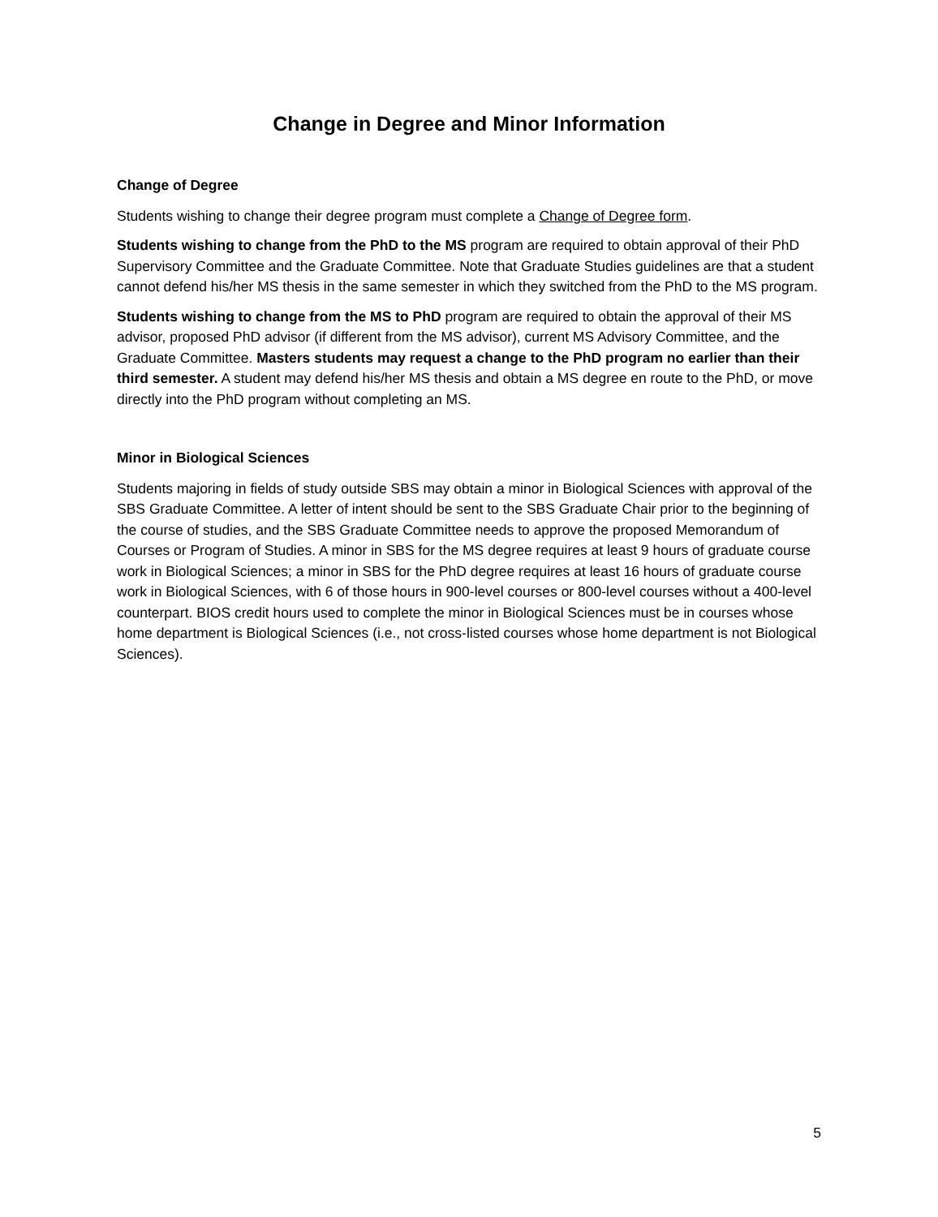Change in Degree and Minor Information
Change of Degree
Students wishing to change their degree program must complete a Change of Degree form.
Students wishing to change from the PhD to the MS program are required to obtain approval of their PhD Supervisory Committee and the Graduate Committee. Note that Graduate Studies guidelines are that a student cannot defend his/her MS thesis in the same semester in which they switched from the PhD to the MS program.
Students wishing to change from the MS to PhD program are required to obtain the approval of their MS advisor, proposed PhD advisor (if different from the MS advisor), current MS Advisory Committee, and the Graduate Committee. Masters students may request a change to the PhD program no earlier than their third semester. A student may defend his/her MS thesis and obtain a MS degree en route to the PhD, or move directly into the PhD program without completing an MS.
Minor in Biological Sciences
Students majoring in fields of study outside SBS may obtain a minor in Biological Sciences with approval of the SBS Graduate Committee. A letter of intent should be sent to the SBS Graduate Chair prior to the beginning of the course of studies, and the SBS Graduate Committee needs to approve the proposed Memorandum of Courses or Program of Studies. A minor in SBS for the MS degree requires at least 9 hours of graduate course work in Biological Sciences; a minor in SBS for the PhD degree requires at least 16 hours of graduate course work in Biological Sciences, with 6 of those hours in 900-level courses or 800-level courses without a 400-level counterpart. BIOS credit hours used to complete the minor in Biological Sciences must be in courses whose home department is Biological Sciences (i.e., not cross-listed courses whose home department is not Biological Sciences).
5